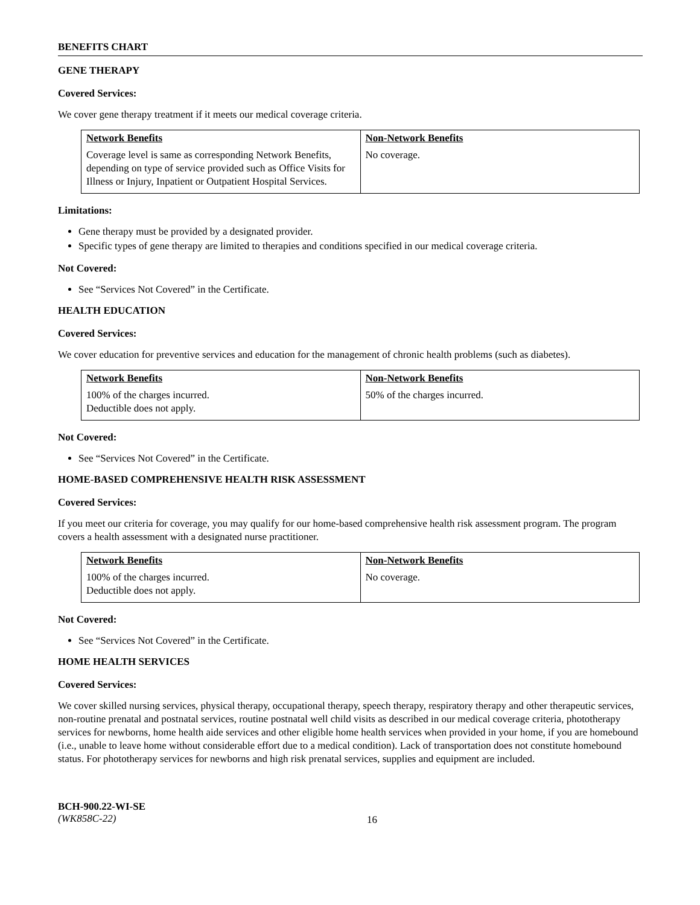BENEFITS CHART
GENE THERAPY
Covered Services:
We cover gene therapy treatment if it meets our medical coverage criteria.
| Network Benefits | Non-Network Benefits |
| --- | --- |
| Coverage level is same as corresponding Network Benefits, depending on type of service provided such as Office Visits for Illness or Injury, Inpatient or Outpatient Hospital Services. | No coverage. |
Limitations:
Gene therapy must be provided by a designated provider.
Specific types of gene therapy are limited to therapies and conditions specified in our medical coverage criteria.
Not Covered:
See “Services Not Covered” in the Certificate.
HEALTH EDUCATION
Covered Services:
We cover education for preventive services and education for the management of chronic health problems (such as diabetes).
| Network Benefits | Non-Network Benefits |
| --- | --- |
| 100% of the charges incurred. Deductible does not apply. | 50% of the charges incurred. |
Not Covered:
See “Services Not Covered” in the Certificate.
HOME-BASED COMPREHENSIVE HEALTH RISK ASSESSMENT
Covered Services:
If you meet our criteria for coverage, you may qualify for our home-based comprehensive health risk assessment program. The program covers a health assessment with a designated nurse practitioner.
| Network Benefits | Non-Network Benefits |
| --- | --- |
| 100% of the charges incurred. Deductible does not apply. | No coverage. |
Not Covered:
See “Services Not Covered” in the Certificate.
HOME HEALTH SERVICES
Covered Services:
We cover skilled nursing services, physical therapy, occupational therapy, speech therapy, respiratory therapy and other therapeutic services, non-routine prenatal and postnatal services, routine postnatal well child visits as described in our medical coverage criteria, phototherapy services for newborns, home health aide services and other eligible home health services when provided in your home, if you are homebound (i.e., unable to leave home without considerable effort due to a medical condition). Lack of transportation does not constitute homebound status. For phototherapy services for newborns and high risk prenatal services, supplies and equipment are included.
BCH-900.22-WI-SE
(WK858C-22)
16